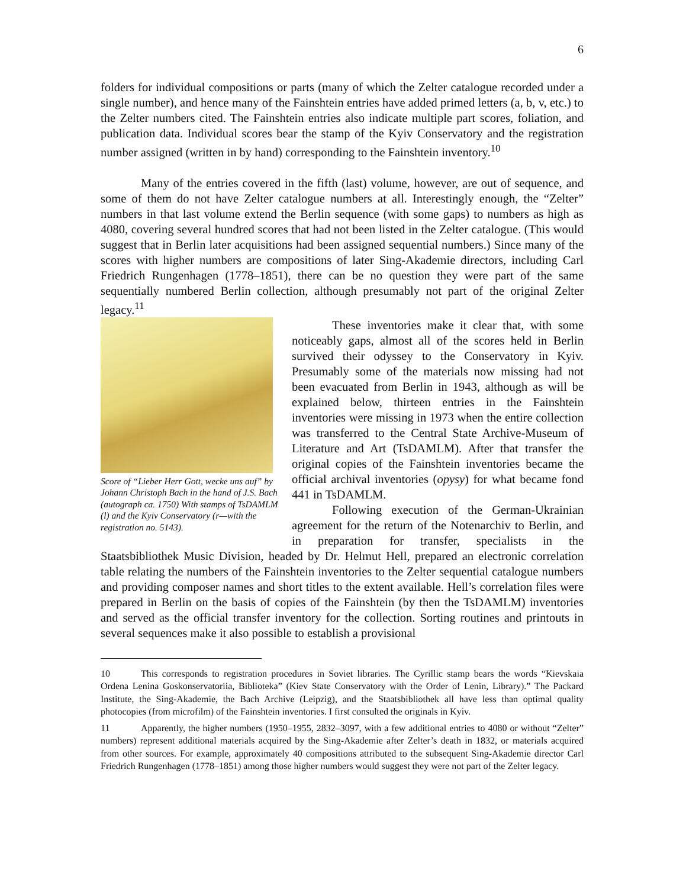6
folders for individual compositions or parts (many of which the Zelter catalogue recorded under a single number), and hence many of the Fainshtein entries have added primed letters (a, b, v, etc.) to the Zelter numbers cited. The Fainshtein entries also indicate multiple part scores, foliation, and publication data. Individual scores bear the stamp of the Kyiv Conservatory and the registration number assigned (written in by hand) corresponding to the Fainshtein inventory.<sup>10</sup>
Many of the entries covered in the fifth (last) volume, however, are out of sequence, and some of them do not have Zelter catalogue numbers at all. Interestingly enough, the “Zelter” numbers in that last volume extend the Berlin sequence (with some gaps) to numbers as high as 4080, covering several hundred scores that had not been listed in the Zelter catalogue. (This would suggest that in Berlin later acquisitions had been assigned sequential numbers.) Since many of the scores with higher numbers are compositions of later Sing-Akademie directors, including Carl Friedrich Rungenhagen (1778–1851), there can be no question they were part of the same sequentially numbered Berlin collection, although presumably not part of the original Zelter legacy.<sup>11</sup>
Score of “Lieber Herr Gott, wecke uns auf” by Johann Christoph Bach in the hand of J.S. Bach (autograph ca. 1750) With stamps of TsDAMLM (l) and the Kyiv Conservatory (r—with the registration no. 5143).
These inventories make it clear that, with some noticeably gaps, almost all of the scores held in Berlin survived their odyssey to the Conservatory in Kyiv. Presumably some of the materials now missing had not been evacuated from Berlin in 1943, although as will be explained below, thirteen entries in the Fainshtein inventories were missing in 1973 when the entire collection was transferred to the Central State Archive-Museum of Literature and Art (TsDAMLM). After that transfer the original copies of the Fainshtein inventories became the official archival inventories (opysy) for what became fond 441 in TsDAMLM.
Following execution of the German-Ukrainian agreement for the return of the Notenarchiv to Berlin, and in preparation for transfer, specialists in the Staatsbibliothek Music Division, headed by Dr. Helmut Hell, prepared an electronic correlation table relating the numbers of the Fainshtein inventories to the Zelter sequential catalogue numbers and providing composer names and short titles to the extent available. Hell’s correlation files were prepared in Berlin on the basis of copies of the Fainshtein (by then the TsDAMLM) inventories and served as the official transfer inventory for the collection. Sorting routines and printouts in several sequences make it also possible to establish a provisional
10 This corresponds to registration procedures in Soviet libraries. The Cyrillic stamp bears the words “Kievskaia Ordena Lenina Goskonservatoriia, Biblioteka” (Kiev State Conservatory with the Order of Lenin, Library).” The Packard Institute, the Sing-Akademie, the Bach Archive (Leipzig), and the Staatsbibliothek all have less than optimal quality photocopies (from microfilm) of the Fainshtein inventories. I first consulted the originals in Kyiv.
11 Apparently, the higher numbers (1950–1955, 2832–3097, with a few additional entries to 4080 or without “Zelter” numbers) represent additional materials acquired by the Sing-Akademie after Zelter’s death in 1832, or materials acquired from other sources. For example, approximately 40 compositions attributed to the subsequent Sing-Akademie director Carl Friedrich Rungenhagen (1778–1851) among those higher numbers would suggest they were not part of the Zelter legacy.